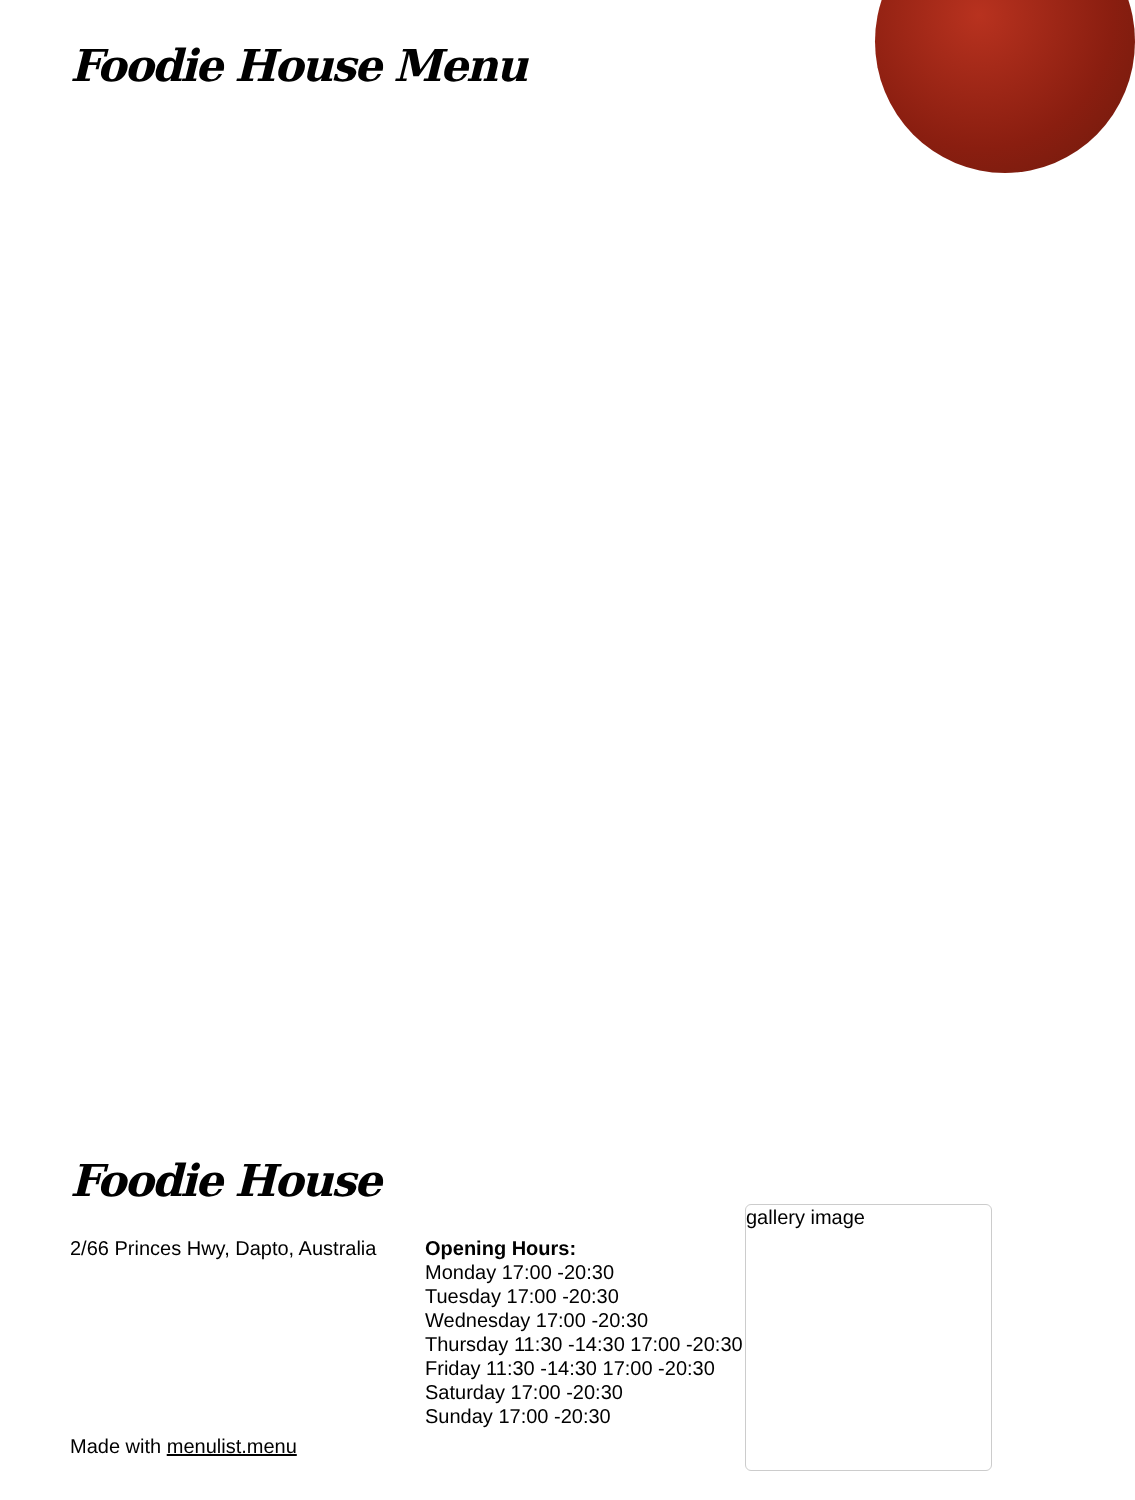Foodie House Menu
Foodie House
2/66 Princes Hwy, Dapto, Australia
Made with menulist.menu
Opening Hours:
Monday 17:00 -20:30
Tuesday 17:00 -20:30
Wednesday 17:00 -20:30
Thursday 11:30 -14:30 17:00 -20:30
Friday 11:30 -14:30 17:00 -20:30
Saturday 17:00 -20:30
Sunday 17:00 -20:30
gallery image